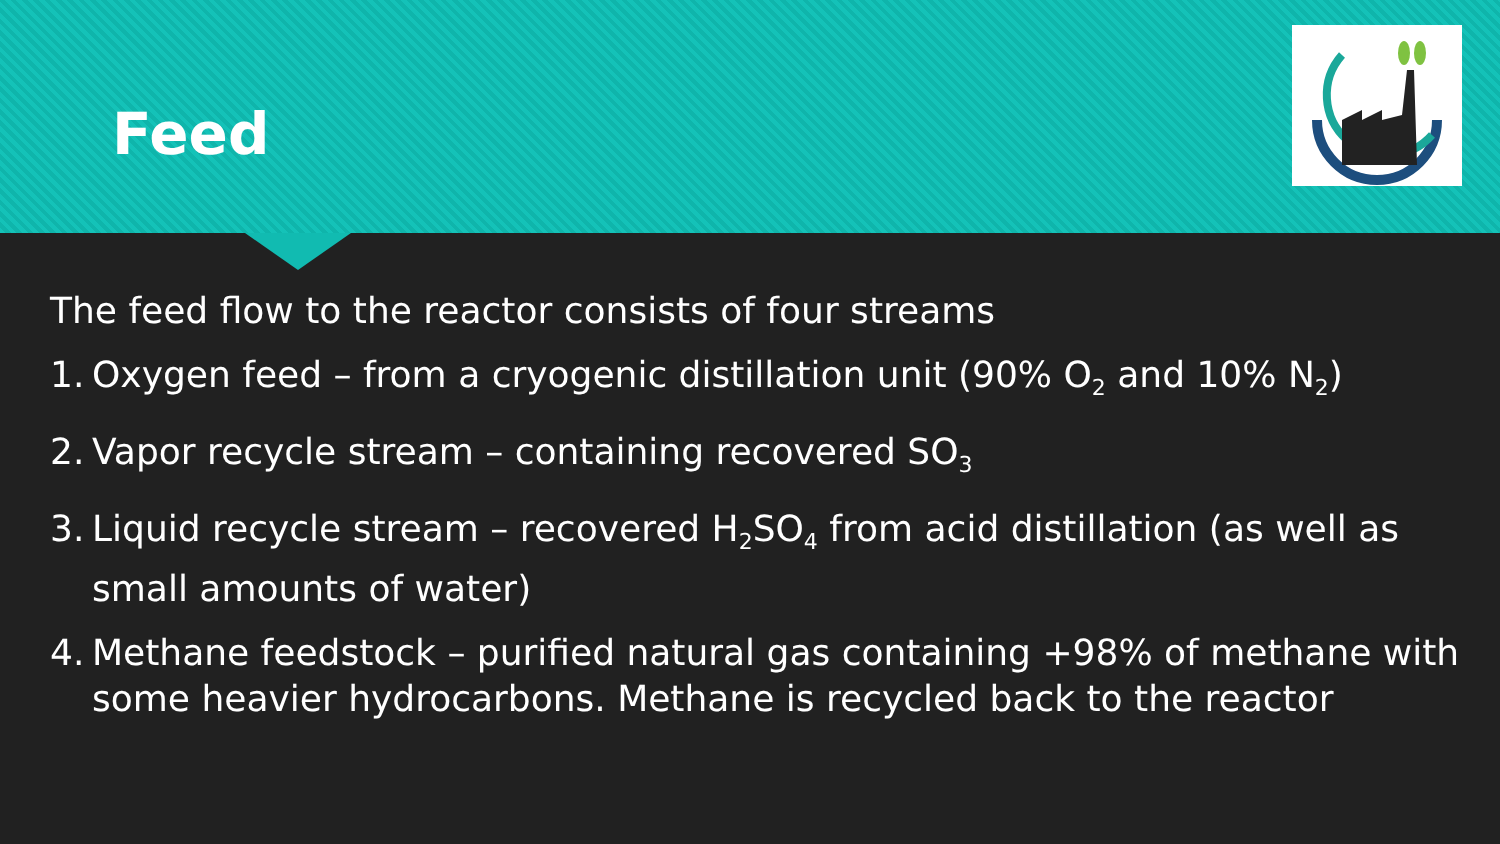Feed
The feed flow to the reactor consists of four streams
1. Oxygen feed – from a cryogenic distillation unit (90% O<sub>2</sub> and 10% N<sub>2</sub>)
2. Vapor recycle stream – containing recovered SO<sub>3</sub>
3. Liquid recycle stream – recovered H<sub>2</sub>SO<sub>4</sub> from acid distillation (as well as small amounts of water)
4. Methane feedstock – purified natural gas containing +98% of methane with some heavier hydrocarbons. Methane is recycled back to the reactor